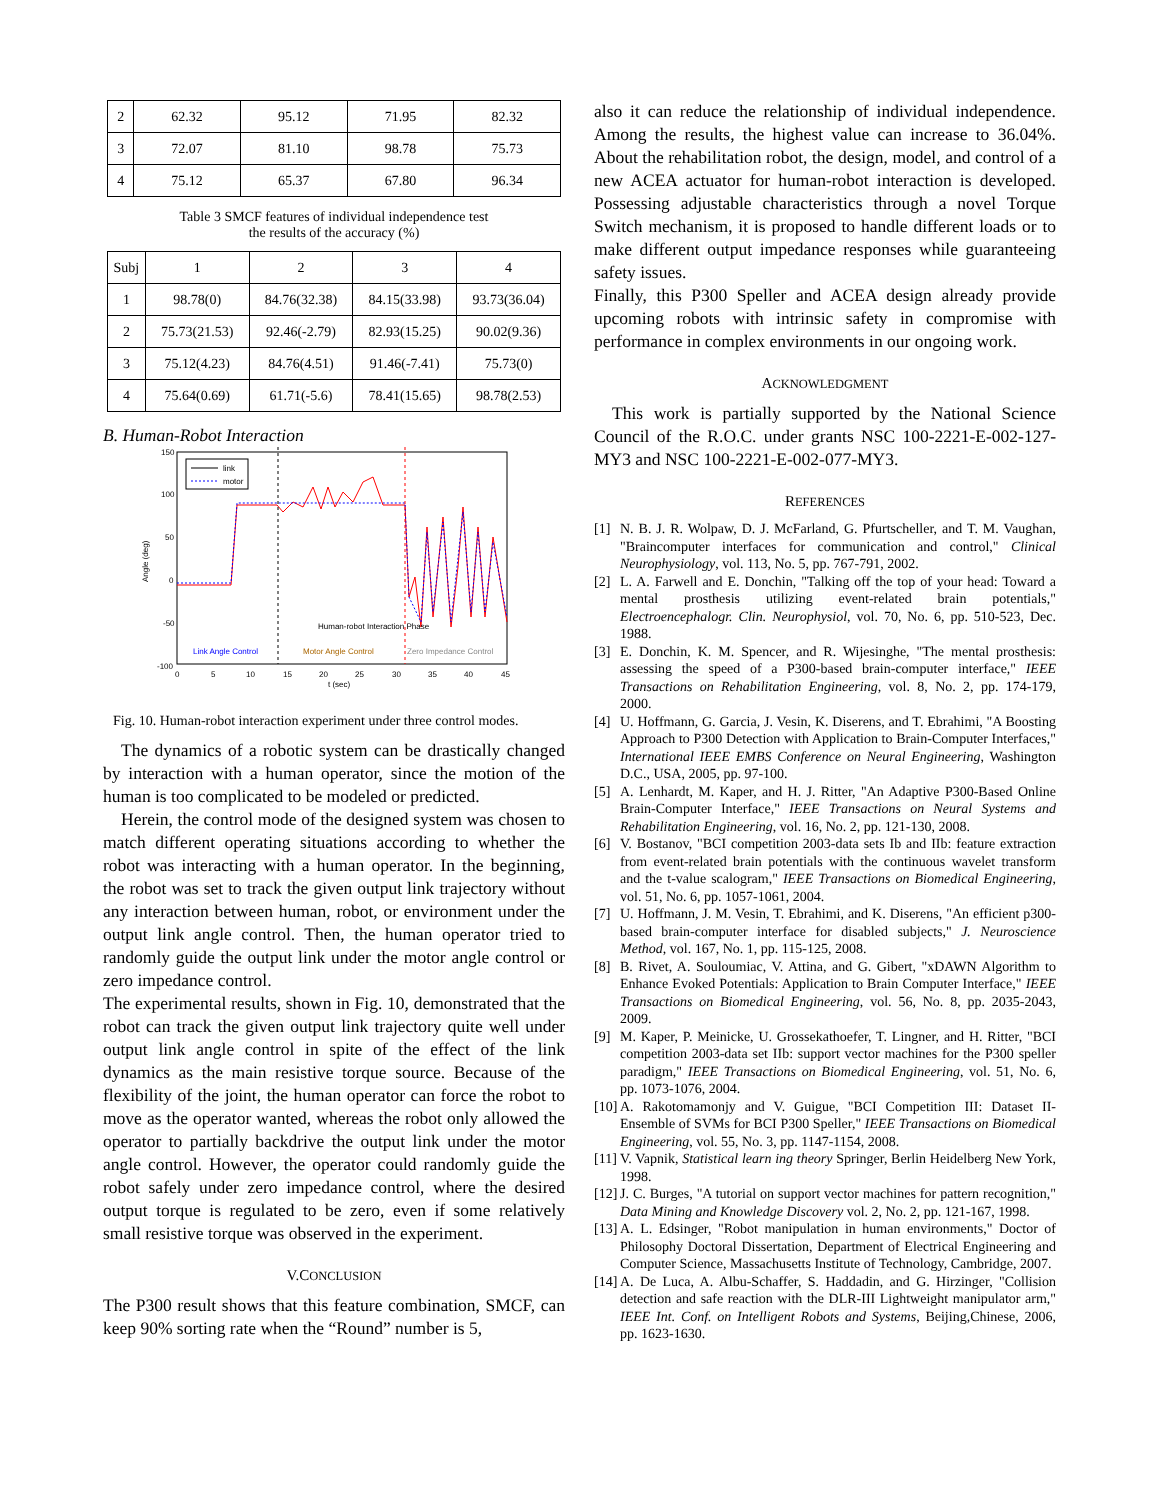| 2 | 62.32 | 95.12 | 71.95 | 82.32 |
| 3 | 72.07 | 81.10 | 98.78 | 75.73 |
| 4 | 75.12 | 65.37 | 67.80 | 96.34 |
Table 3 SMCF features of individual independence test
the results of the accuracy (%)
| Subj | 1 | 2 | 3 | 4 |
| --- | --- | --- | --- | --- |
| 1 | 98.78(0) | 84.76(32.38) | 84.15(33.98) | 93.73(36.04) |
| 2 | 75.73(21.53) | 92.46(-2.79) | 82.93(15.25) | 90.02(9.36) |
| 3 | 75.12(4.23) | 84.76(4.51) | 91.46(-7.41) | 75.73(0) |
| 4 | 75.64(0.69) | 61.71(-5.6) | 78.41(15.65) | 98.78(2.53) |
B. Human-Robot Interaction
150
100
50
0
-50
-100
0
5
10
15
20
25
30
35
40
45
t (sec)
Angle (deg)
link
motor
Human-robot Interaction Phase
Link Angle Control
Motor Angle Control
Zero Impedance Control
Fig. 10. Human-robot interaction experiment under three control modes.
The dynamics of a robotic system can be drastically changed by interaction with a human operator, since the motion of the human is too complicated to be modeled or predicted.
Herein, the control mode of the designed system was chosen to match different operating situations according to whether the robot was interacting with a human operator. In the beginning, the robot was set to track the given output link trajectory without any interaction between human, robot, or environment under the output link angle control. Then, the human operator tried to randomly guide the output link under the motor angle control or zero impedance control.
The experimental results, shown in Fig. 10, demonstrated that the robot can track the given output link trajectory quite well under output link angle control in spite of the effect of the link dynamics as the main resistive torque source. Because of the flexibility of the joint, the human operator can force the robot to move as the operator wanted, whereas the robot only allowed the operator to partially backdrive the output link under the motor angle control. However, the operator could randomly guide the robot safely under zero impedance control, where the desired output torque is regulated to be zero, even if some relatively small resistive torque was observed in the experiment.
V.CONCLUSION
The P300 result shows that this feature combination, SMCF, can keep 90% sorting rate when the “Round” number is 5,
also it can reduce the relationship of individual independence. Among the results, the highest value can increase to 36.04%. About the rehabilitation robot, the design, model, and control of a new ACEA actuator for human-robot interaction is developed. Possessing adjustable characteristics through a novel Torque Switch mechanism, it is proposed to handle different loads or to make different output impedance responses while guaranteeing safety issues.
Finally, this P300 Speller and ACEA design already provide upcoming robots with intrinsic safety in compromise with performance in complex environments in our ongoing work.
ACKNOWLEDGMENT
This work is partially supported by the National Science Council of the R.O.C. under grants NSC 100-2221-E-002-127-MY3 and NSC 100-2221-E-002-077-MY3.
REFERENCES
[1] N. B. J. R. Wolpaw, D. J. McFarland, G. Pfurtscheller, and T. M. Vaughan, "Braincomputer interfaces for communication and control," Clinical Neurophysiology, vol. 113, No. 5, pp. 767-791, 2002.
[2] L. A. Farwell and E. Donchin, "Talking off the top of your head: Toward a mental prosthesis utilizing event-related brain potentials," Electroencephalogr. Clin. Neurophysiol, vol. 70, No. 6, pp. 510-523, Dec. 1988.
[3] E. Donchin, K. M. Spencer, and R. Wijesinghe, "The mental prosthesis: assessing the speed of a P300-based brain-computer interface," IEEE Transactions on Rehabilitation Engineering, vol. 8, No. 2, pp. 174-179, 2000.
[4] U. Hoffmann, G. Garcia, J. Vesin, K. Diserens, and T. Ebrahimi, "A Boosting Approach to P300 Detection with Application to Brain-Computer Interfaces," International IEEE EMBS Conference on Neural Engineering, Washington D.C., USA, 2005, pp. 97-100.
[5] A. Lenhardt, M. Kaper, and H. J. Ritter, "An Adaptive P300-Based Online Brain-Computer Interface," IEEE Transactions on Neural Systems and Rehabilitation Engineering, vol. 16, No. 2, pp. 121-130, 2008.
[6] V. Bostanov, "BCI competition 2003-data sets Ib and IIb: feature extraction from event-related brain potentials with the continuous wavelet transform and the t-value scalogram," IEEE Transactions on Biomedical Engineering, vol. 51, No. 6, pp. 1057-1061, 2004.
[7] U. Hoffmann, J. M. Vesin, T. Ebrahimi, and K. Diserens, "An efficient p300-based brain-computer interface for disabled subjects," J. Neuroscience Method, vol. 167, No. 1, pp. 115-125, 2008.
[8] B. Rivet, A. Souloumiac, V. Attina, and G. Gibert, "xDAWN Algorithm to Enhance Evoked Potentials: Application to Brain Computer Interface," IEEE Transactions on Biomedical Engineering, vol. 56, No. 8, pp. 2035-2043, 2009.
[9] M. Kaper, P. Meinicke, U. Grossekathoefer, T. Lingner, and H. Ritter, "BCI competition 2003-data set IIb: support vector machines for the P300 speller paradigm," IEEE Transactions on Biomedical Engineering, vol. 51, No. 6, pp. 1073-1076, 2004.
[10] A. Rakotomamonjy and V. Guigue, "BCI Competition III: Dataset II-Ensemble of SVMs for BCI P300 Speller," IEEE Transactions on Biomedical Engineering, vol. 55, No. 3, pp. 1147-1154, 2008.
[11] V. Vapnik, Statistical learn ing theory Springer, Berlin Heidelberg New York, 1998.
[12] J. C. Burges, "A tutorial on support vector machines for pattern recognition," Data Mining and Knowledge Discovery vol. 2, No. 2, pp. 121-167, 1998.
[13] A. L. Edsinger, "Robot manipulation in human environments," Doctor of Philosophy Doctoral Dissertation, Department of Electrical Engineering and Computer Science, Massachusetts Institute of Technology, Cambridge, 2007.
[14] A. De Luca, A. Albu-Schaffer, S. Haddadin, and G. Hirzinger, "Collision detection and safe reaction with the DLR-III Lightweight manipulator arm," IEEE Int. Conf. on Intelligent Robots and Systems, Beijing,Chinese, 2006, pp. 1623-1630.